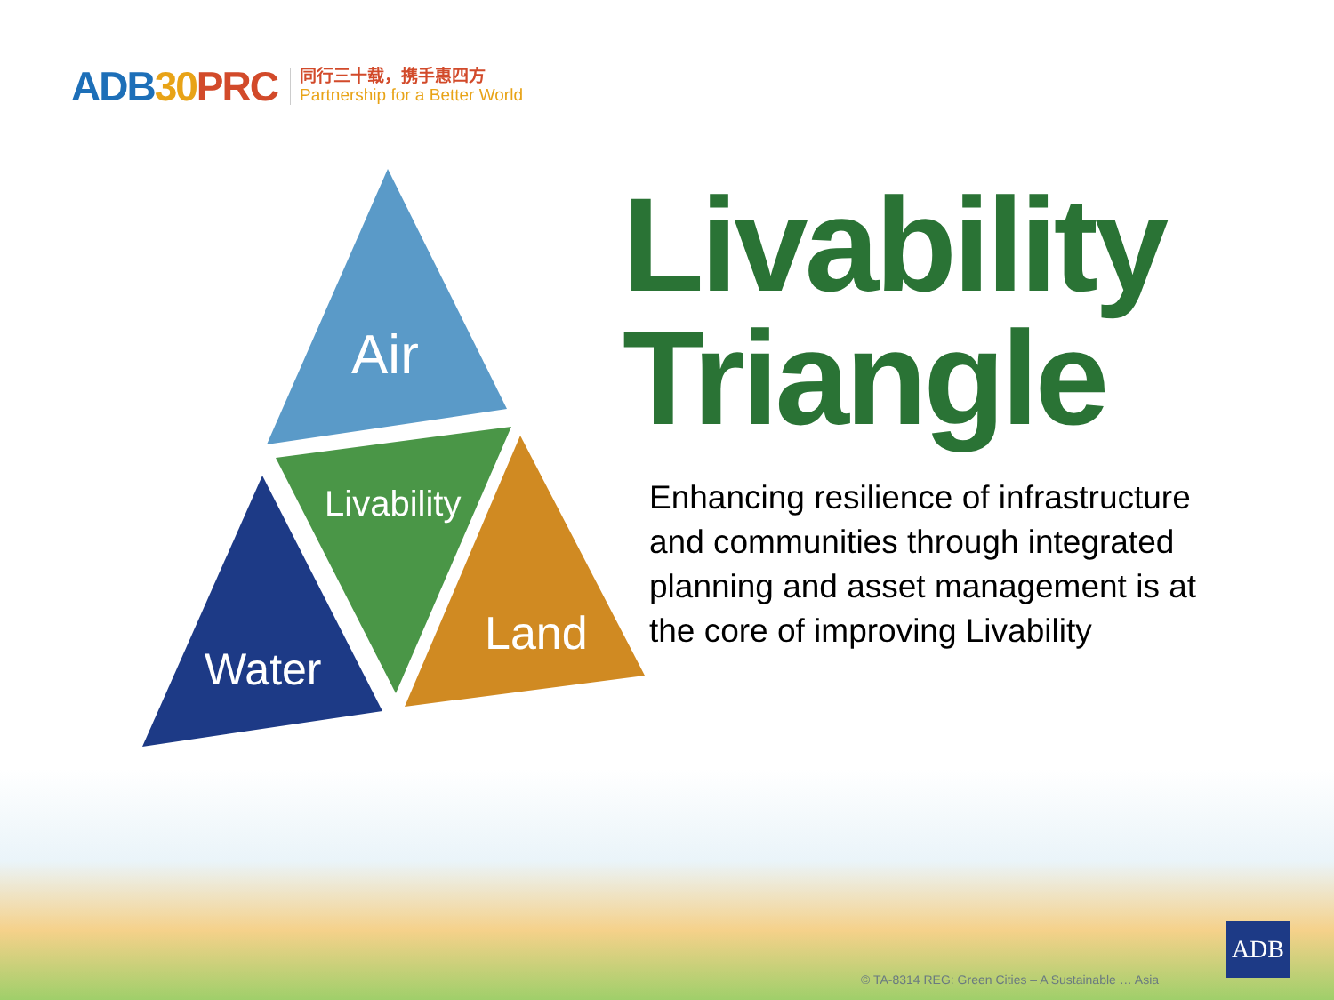ADB30 PRC
同行三十载，携手惠四方
Partnership for a Better World
Air
Livability
Water
Land
Livability
Triangle
Enhancing resilience of infrastructure and communities through integrated planning and asset management is at the core of improving Livability
© TA-8314 REG: Green Cities – A Sustainable … Asia
ADB